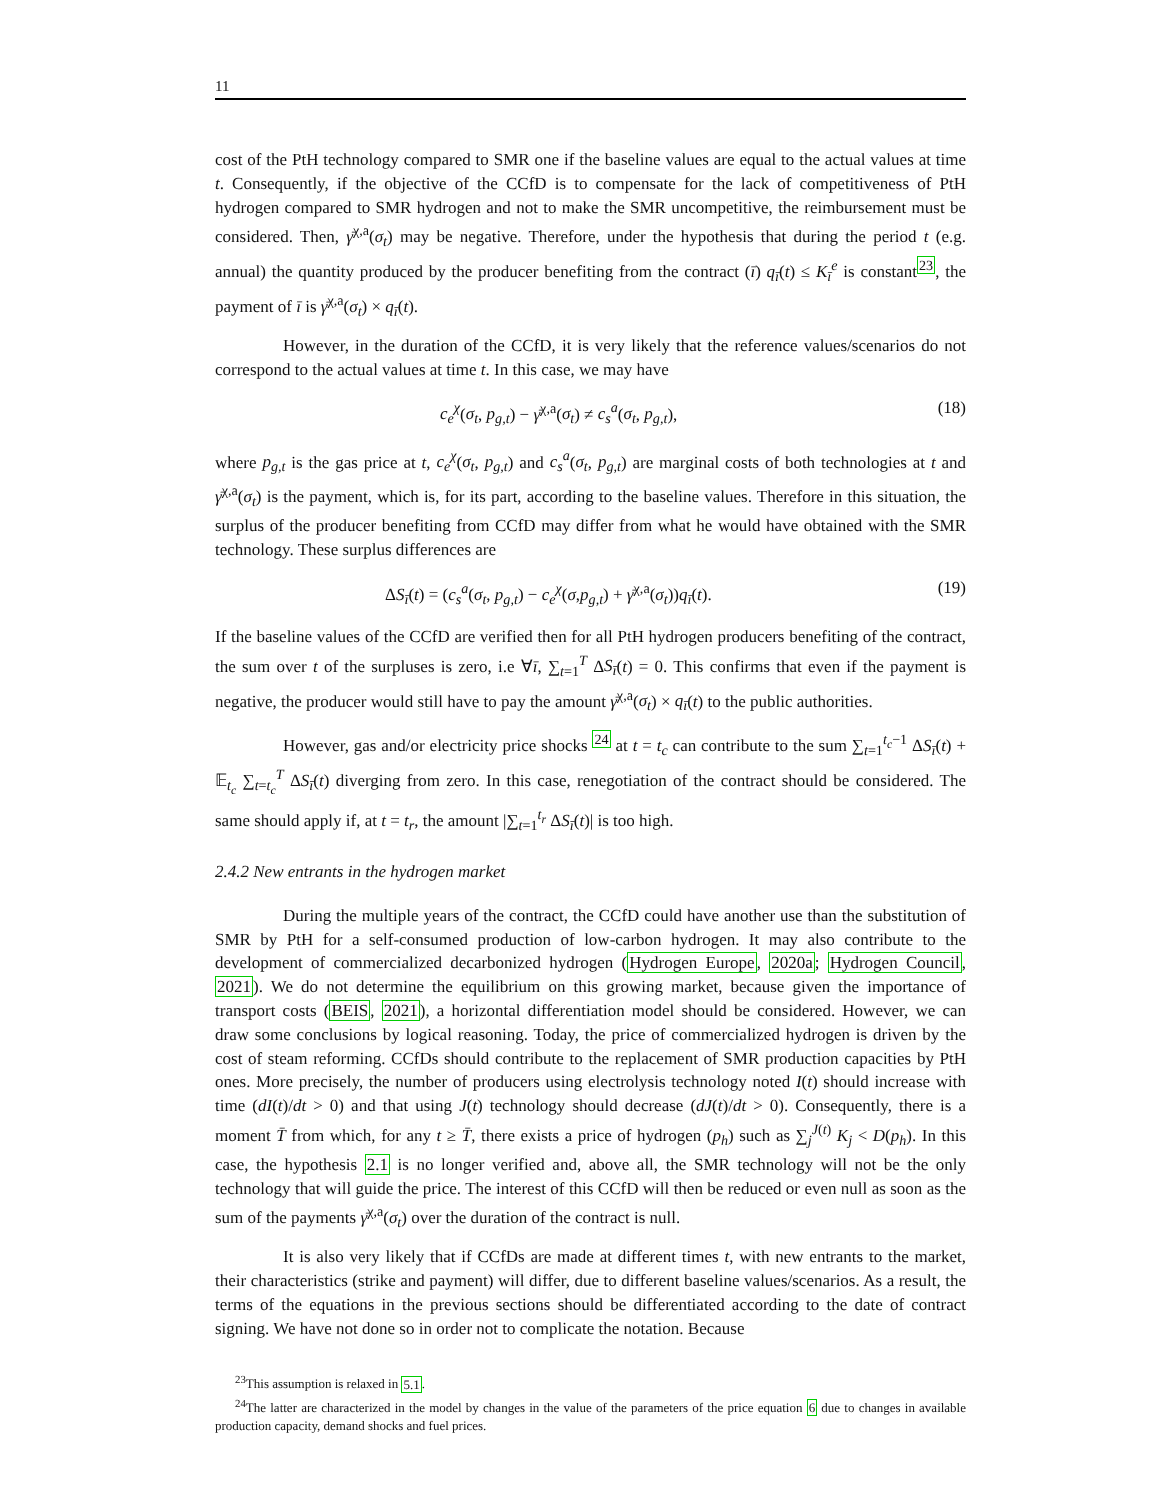11
cost of the PtH technology compared to SMR one if the baseline values are equal to the actual values at time t. Consequently, if the objective of the CCfD is to compensate for the lack of competitiveness of PtH hydrogen compared to SMR hydrogen and not to make the SMR uncompetitive, the reimbursement must be considered. Then, γ̄<sup>χ,a</sup>(σ<sub>t</sub>) may be negative. Therefore, under the hypothesis that during the period t (e.g. annual) the quantity produced by the producer benefiting from the contract (ī) q<sub>ī</sub>(t) ≤ K<sub>ī</sub><sup>e</sup> is constant<sup>23</sup>, the payment of ī is γ̄<sup>χ,a</sup>(σ<sub>t</sub>) × q<sub>ī</sub>(t).
However, in the duration of the CCfD, it is very likely that the reference values/scenarios do not correspond to the actual values at time t. In this case, we may have
c<sub>e</sub><sup>χ</sup>(σ<sub>t</sub>, p<sub>g,t</sub>) − γ̄<sup>χ,a</sup>(σ<sub>t</sub>) ≠ c<sub>s</sub><sup>a</sup>(σ<sub>t</sub>, p<sub>g,t</sub>), (18)
where p<sub>g,t</sub> is the gas price at t, c<sub>e</sub><sup>χ</sup>(σ<sub>t</sub>, p<sub>g,t</sub>) and c<sub>s</sub><sup>a</sup>(σ<sub>t</sub>, p<sub>g,t</sub>) are marginal costs of both technologies at t and γ̄<sup>χ,a</sup>(σ<sub>t</sub>) is the payment, which is, for its part, according to the baseline values. Therefore in this situation, the surplus of the producer benefiting from CCfD may differ from what he would have obtained with the SMR technology. These surplus differences are
ΔS<sub>ī</sub>(t) = (c<sub>s</sub><sup>a</sup>(σ<sub>t</sub>, p<sub>g,t</sub>) − c<sub>e</sub><sup>χ</sup>(σ,p<sub>g,t</sub>) + γ̄<sup>χ,a</sup>(σ<sub>t</sub>))q<sub>ī</sub>(t). (19)
If the baseline values of the CCfD are verified then for all PtH hydrogen producers benefiting of the contract, the sum over t of the surpluses is zero, i.e ∀ī, ∑<sub>t=1</sub><sup>T</sup> ΔS<sub>ī</sub>(t) = 0. This confirms that even if the payment is negative, the producer would still have to pay the amount γ̄<sup>χ,a</sup>(σ<sub>t</sub>) × q<sub>ī</sub>(t) to the public authorities.
However, gas and/or electricity price shocks <sup>24</sup> at t = t<sub>c</sub> can contribute to the sum ∑<sub>t=1</sub><sup>t<sub>c</sub>−1</sup> ΔS<sub>ī</sub>(t) + 𝔼<sub>t<sub>c</sub></sub> ∑<sub>t=t<sub>c</sub></sub><sup>T</sup> ΔS<sub>ī</sub>(t) diverging from zero. In this case, renegotiation of the contract should be considered. The same should apply if, at t = t<sub>r</sub>, the amount |∑<sub>t=1</sub><sup>t<sub>r</sub></sup> ΔS<sub>ī</sub>(t)| is too high.
2.4.2 New entrants in the hydrogen market
During the multiple years of the contract, the CCfD could have another use than the substitution of SMR by PtH for a self-consumed production of low-carbon hydrogen. It may also contribute to the development of commercialized decarbonized hydrogen (Hydrogen Europe, 2020a; Hydrogen Council, 2021). We do not determine the equilibrium on this growing market, because given the importance of transport costs (BEIS, 2021), a horizontal differentiation model should be considered. However, we can draw some conclusions by logical reasoning. Today, the price of commercialized hydrogen is driven by the cost of steam reforming. CCfDs should contribute to the replacement of SMR production capacities by PtH ones. More precisely, the number of producers using electrolysis technology noted I(t) should increase with time (dI(t)/dt > 0) and that using J(t) technology should decrease (dJ(t)/dt > 0). Consequently, there is a moment T̄ from which, for any t ≥ T̄, there exists a price of hydrogen (p<sub>h</sub>) such as ∑<sub>j</sub><sup>J(t)</sup> K<sub>j</sub> < D(p<sub>h</sub>). In this case, the hypothesis 2.1 is no longer verified and, above all, the SMR technology will not be the only technology that will guide the price. The interest of this CCfD will then be reduced or even null as soon as the sum of the payments γ̄<sup>χ,a</sup>(σ<sub>t</sub>) over the duration of the contract is null.
It is also very likely that if CCfDs are made at different times t, with new entrants to the market, their characteristics (strike and payment) will differ, due to different baseline values/scenarios. As a result, the terms of the equations in the previous sections should be differentiated according to the date of contract signing. We have not done so in order not to complicate the notation. Because
<sup>23</sup> This assumption is relaxed in 5.1.
<sup>24</sup> The latter are characterized in the model by changes in the value of the parameters of the price equation 6 due to changes in available production capacity, demand shocks and fuel prices.